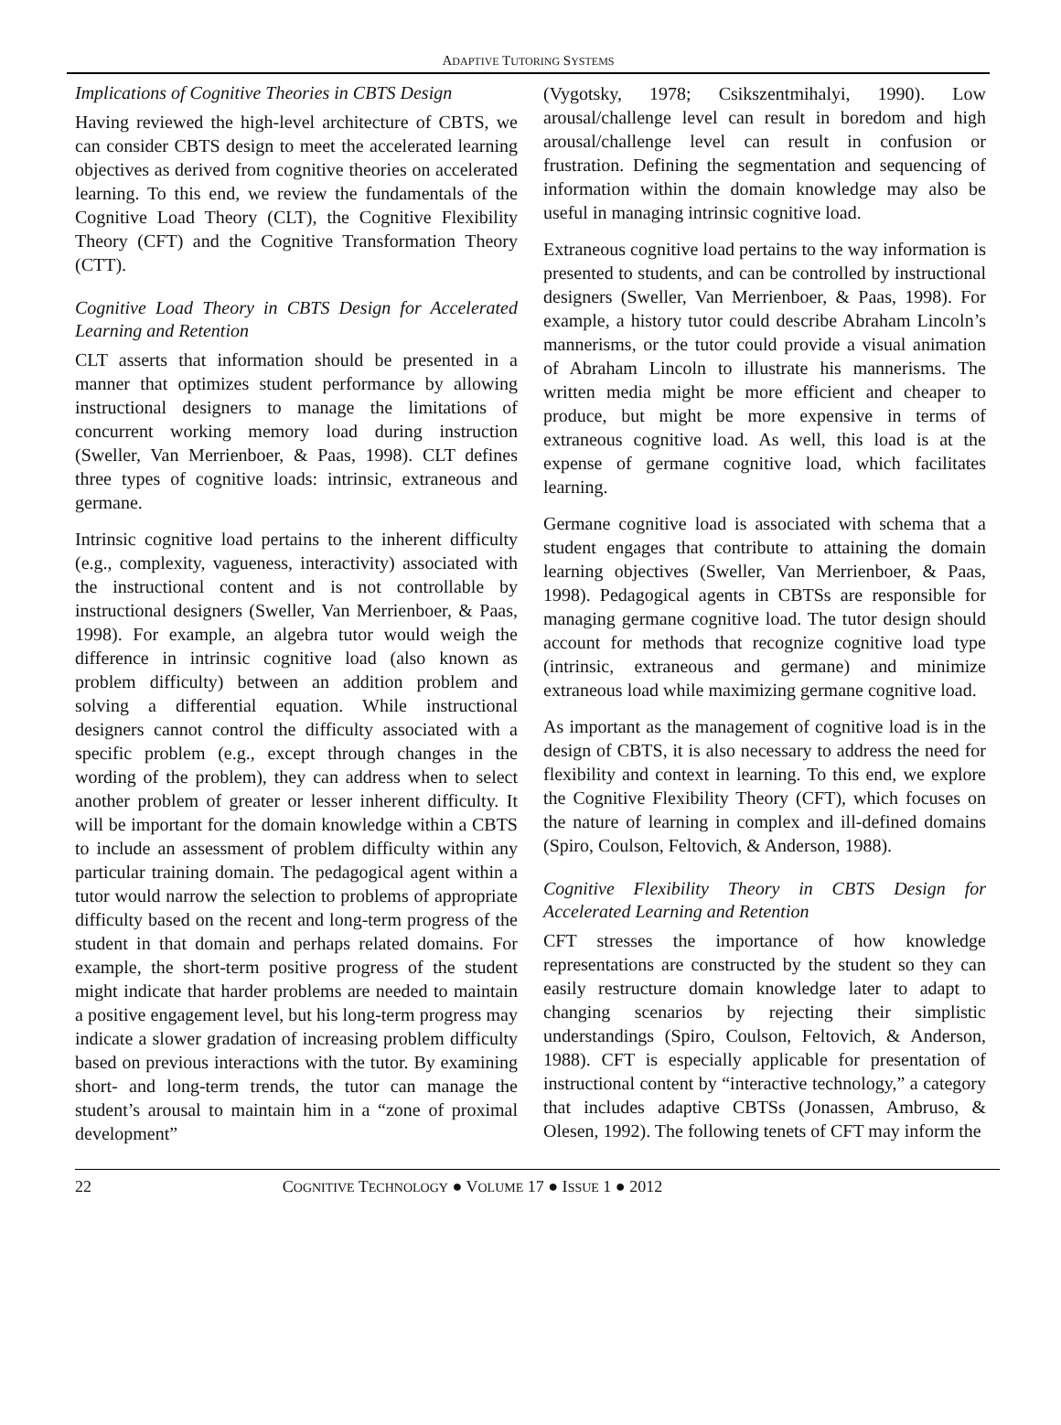ADAPTIVE TUTORING SYSTEMS
Implications of Cognitive Theories in CBTS Design
Having reviewed the high-level architecture of CBTS, we can consider CBTS design to meet the accelerated learning objectives as derived from cognitive theories on accelerated learning. To this end, we review the fundamentals of the Cognitive Load Theory (CLT), the Cognitive Flexibility Theory (CFT) and the Cognitive Transformation Theory (CTT).
Cognitive Load Theory in CBTS Design for Accelerated Learning and Retention
CLT asserts that information should be presented in a manner that optimizes student performance by allowing instructional designers to manage the limitations of concurrent working memory load during instruction (Sweller, Van Merrienboer, & Paas, 1998). CLT defines three types of cognitive loads: intrinsic, extraneous and germane.
Intrinsic cognitive load pertains to the inherent difficulty (e.g., complexity, vagueness, interactivity) associated with the instructional content and is not controllable by instructional designers (Sweller, Van Merrienboer, & Paas, 1998). For example, an algebra tutor would weigh the difference in intrinsic cognitive load (also known as problem difficulty) between an addition problem and solving a differential equation. While instructional designers cannot control the difficulty associated with a specific problem (e.g., except through changes in the wording of the problem), they can address when to select another problem of greater or lesser inherent difficulty. It will be important for the domain knowledge within a CBTS to include an assessment of problem difficulty within any particular training domain. The pedagogical agent within a tutor would narrow the selection to problems of appropriate difficulty based on the recent and long-term progress of the student in that domain and perhaps related domains. For example, the short-term positive progress of the student might indicate that harder problems are needed to maintain a positive engagement level, but his long-term progress may indicate a slower gradation of increasing problem difficulty based on previous interactions with the tutor. By examining short- and long-term trends, the tutor can manage the student’s arousal to maintain him in a “zone of proximal development”
(Vygotsky, 1978; Csikszentmihalyi, 1990). Low arousal/challenge level can result in boredom and high arousal/challenge level can result in confusion or frustration. Defining the segmentation and sequencing of information within the domain knowledge may also be useful in managing intrinsic cognitive load.
Extraneous cognitive load pertains to the way information is presented to students, and can be controlled by instructional designers (Sweller, Van Merrienboer, & Paas, 1998). For example, a history tutor could describe Abraham Lincoln’s mannerisms, or the tutor could provide a visual animation of Abraham Lincoln to illustrate his mannerisms. The written media might be more efficient and cheaper to produce, but might be more expensive in terms of extraneous cognitive load. As well, this load is at the expense of germane cognitive load, which facilitates learning.
Germane cognitive load is associated with schema that a student engages that contribute to attaining the domain learning objectives (Sweller, Van Merrienboer, & Paas, 1998). Pedagogical agents in CBTSs are responsible for managing germane cognitive load. The tutor design should account for methods that recognize cognitive load type (intrinsic, extraneous and germane) and minimize extraneous load while maximizing germane cognitive load.
As important as the management of cognitive load is in the design of CBTS, it is also necessary to address the need for flexibility and context in learning. To this end, we explore the Cognitive Flexibility Theory (CFT), which focuses on the nature of learning in complex and ill-defined domains (Spiro, Coulson, Feltovich, & Anderson, 1988).
Cognitive Flexibility Theory in CBTS Design for Accelerated Learning and Retention
CFT stresses the importance of how knowledge representations are constructed by the student so they can easily restructure domain knowledge later to adapt to changing scenarios by rejecting their simplistic understandings (Spiro, Coulson, Feltovich, & Anderson, 1988). CFT is especially applicable for presentation of instructional content by “interactive technology,” a category that includes adaptive CBTSs (Jonassen, Ambruso, & Olesen, 1992). The following tenets of CFT may inform the
22 COGNITIVE TECHNOLOGY ● VOLUME 17 ● ISSUE 1 ● 2012